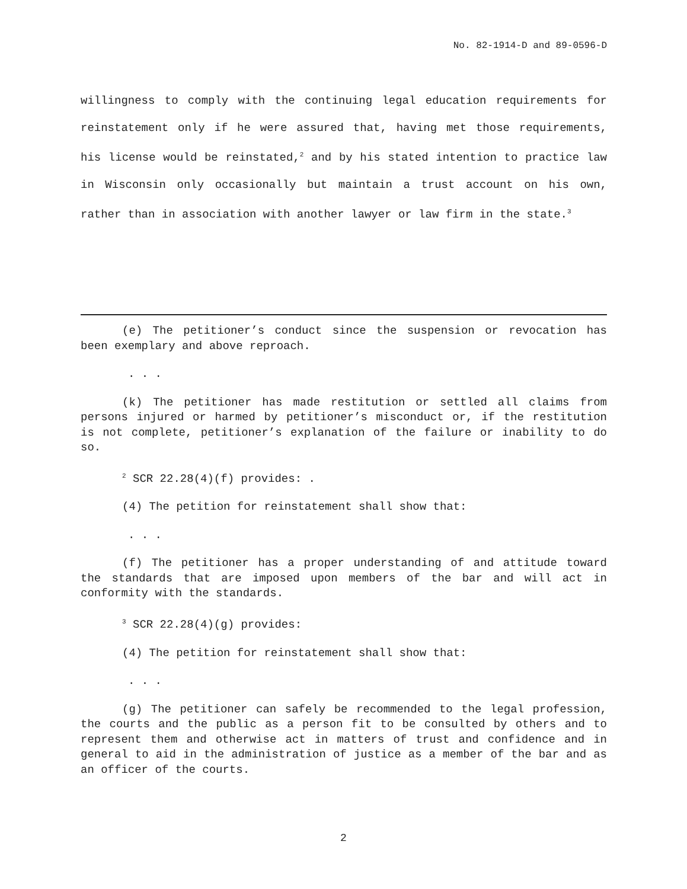No. 82-1914-D and 89-0596-D
willingness to comply with the continuing legal education requirements for reinstatement only if he were assured that, having met those requirements, his license would be reinstated,<sup>2</sup> and by his stated intention to practice law in Wisconsin only occasionally but maintain a trust account on his own, rather than in association with another lawyer or law firm in the state.<sup>3</sup>
(e) The petitioner’s conduct since the suspension or revocation has been exemplary and above reproach.
. . .
(k) The petitioner has made restitution or settled all claims from persons injured or harmed by petitioner’s misconduct or, if the restitution is not complete, petitioner’s explanation of the failure or inability to do so.
<sup>2</sup> SCR 22.28(4)(f) provides: .
(4) The petition for reinstatement shall show that:
. . .
(f) The petitioner has a proper understanding of and attitude toward the standards that are imposed upon members of the bar and will act in conformity with the standards.
<sup>3</sup> SCR 22.28(4)(g) provides:
(4) The petition for reinstatement shall show that:
. . .
(g) The petitioner can safely be recommended to the legal profession, the courts and the public as a person fit to be consulted by others and to represent them and otherwise act in matters of trust and confidence and in general to aid in the administration of justice as a member of the bar and as an officer of the courts.
2